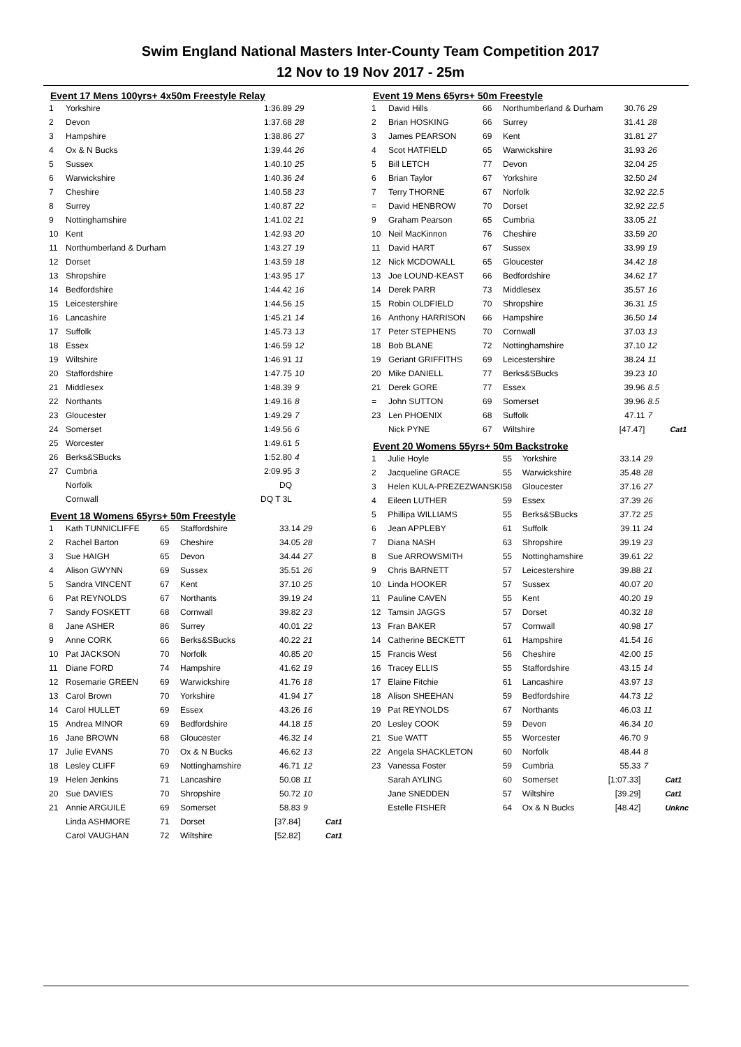Swim England National Masters Inter-County Team Competition 2017
12 Nov to 19 Nov 2017 - 25m
Event 17 Mens 100yrs+ 4x50m Freestyle Relay
| 1 | Yorkshire | 1:36.89 | 29 |
| 2 | Devon | 1:37.68 | 28 |
| 3 | Hampshire | 1:38.86 | 27 |
| 4 | Ox & N Bucks | 1:39.44 | 26 |
| 5 | Sussex | 1:40.10 | 25 |
| 6 | Warwickshire | 1:40.36 | 24 |
| 7 | Cheshire | 1:40.58 | 23 |
| 8 | Surrey | 1:40.87 | 22 |
| 9 | Nottinghamshire | 1:41.02 | 21 |
| 10 | Kent | 1:42.93 | 20 |
| 11 | Northumberland & Durham | 1:43.27 | 19 |
| 12 | Dorset | 1:43.59 | 18 |
| 13 | Shropshire | 1:43.95 | 17 |
| 14 | Bedfordshire | 1:44.42 | 16 |
| 15 | Leicestershire | 1:44.56 | 15 |
| 16 | Lancashire | 1:45.21 | 14 |
| 17 | Suffolk | 1:45.73 | 13 |
| 18 | Essex | 1:46.59 | 12 |
| 19 | Wiltshire | 1:46.91 | 11 |
| 20 | Staffordshire | 1:47.75 | 10 |
| 21 | Middlesex | 1:48.39 | 9 |
| 22 | Northants | 1:49.16 | 8 |
| 23 | Gloucester | 1:49.29 | 7 |
| 24 | Somerset | 1:49.56 | 6 |
| 25 | Worcester | 1:49.61 | 5 |
| 26 | Berks&SBucks | 1:52.80 | 4 |
| 27 | Cumbria | 2:09.95 | 3 |
| | Norfolk | DQ | |
| | Cornwall | DQ T 3L | |
Event 18 Womens 65yrs+ 50m Freestyle
| 1 | Kath TUNNICLIFFE | 65 | Staffordshire | 33.14 | 29 | |
| 2 | Rachel Barton | 69 | Cheshire | 34.05 | 28 | |
| 3 | Sue HAIGH | 65 | Devon | 34.44 | 27 | |
| 4 | Alison GWYNN | 69 | Sussex | 35.51 | 26 | |
| 5 | Sandra VINCENT | 67 | Kent | 37.10 | 25 | |
| 6 | Pat REYNOLDS | 67 | Northants | 39.19 | 24 | |
| 7 | Sandy FOSKETT | 68 | Cornwall | 39.82 | 23 | |
| 8 | Jane ASHER | 86 | Surrey | 40.01 | 22 | |
| 9 | Anne CORK | 66 | Berks&SBucks | 40.22 | 21 | |
| 10 | Pat JACKSON | 70 | Norfolk | 40.85 | 20 | |
| 11 | Diane FORD | 74 | Hampshire | 41.62 | 19 | |
| 12 | Rosemarie GREEN | 69 | Warwickshire | 41.76 | 18 | |
| 13 | Carol Brown | 70 | Yorkshire | 41.94 | 17 | |
| 14 | Carol HULLET | 69 | Essex | 43.26 | 16 | |
| 15 | Andrea MINOR | 69 | Bedfordshire | 44.18 | 15 | |
| 16 | Jane BROWN | 68 | Gloucester | 46.32 | 14 | |
| 17 | Julie EVANS | 70 | Ox & N Bucks | 46.62 | 13 | |
| 18 | Lesley CLIFF | 69 | Nottinghamshire | 46.71 | 12 | |
| 19 | Helen Jenkins | 71 | Lancashire | 50.08 | 11 | |
| 20 | Sue DAVIES | 70 | Shropshire | 50.72 | 10 | |
| 21 | Annie ARGUILE | 69 | Somerset | 58.83 | 9 | |
| | Linda ASHMORE | 71 | Dorset | [37.84] | | Cat1 |
| | Carol VAUGHAN | 72 | Wiltshire | [52.82] | | Cat1 |
Event 19 Mens 65yrs+ 50m Freestyle
| 1 | David Hills | 66 | Northumberland & Durham | 30.76 | 29 | |
| 2 | Brian HOSKING | 66 | Surrey | 31.41 | 28 | |
| 3 | James PEARSON | 69 | Kent | 31.81 | 27 | |
| 4 | Scot HATFIELD | 65 | Warwickshire | 31.93 | 26 | |
| 5 | Bill LETCH | 77 | Devon | 32.04 | 25 | |
| 6 | Brian Taylor | 67 | Yorkshire | 32.50 | 24 | |
| 7 | Terry THORNE | 67 | Norfolk | 32.92 | 22.5 | |
| = | David HENBROW | 70 | Dorset | 32.92 | 22.5 | |
| 9 | Graham Pearson | 65 | Cumbria | 33.05 | 21 | |
| 10 | Neil MacKinnon | 76 | Cheshire | 33.59 | 20 | |
| 11 | David HART | 67 | Sussex | 33.99 | 19 | |
| 12 | Nick MCDOWALL | 65 | Gloucester | 34.42 | 18 | |
| 13 | Joe LOUND-KEAST | 66 | Bedfordshire | 34.62 | 17 | |
| 14 | Derek PARR | 73 | Middlesex | 35.57 | 16 | |
| 15 | Robin OLDFIELD | 70 | Shropshire | 36.31 | 15 | |
| 16 | Anthony HARRISON | 66 | Hampshire | 36.50 | 14 | |
| 17 | Peter STEPHENS | 70 | Cornwall | 37.03 | 13 | |
| 18 | Bob BLANE | 72 | Nottinghamshire | 37.10 | 12 | |
| 19 | Geriant GRIFFITHS | 69 | Leicestershire | 38.24 | 11 | |
| 20 | Mike DANIELL | 77 | Berks&SBucks | 39.23 | 10 | |
| 21 | Derek GORE | 77 | Essex | 39.96 | 8.5 | |
| = | John SUTTON | 69 | Somerset | 39.96 | 8.5 | |
| 23 | Len PHOENIX | 68 | Suffolk | 47.11 | 7 | |
| | Nick PYNE | 67 | Wiltshire | [47.47] | | Cat1 |
Event 20 Womens 55yrs+ 50m Backstroke
| 1 | Julie Hoyle | 55 | Yorkshire | 33.14 | 29 | |
| 2 | Jacqueline GRACE | 55 | Warwickshire | 35.48 | 28 | |
| 3 | Helen KULA-PREZEZWANSKI | 58 | Gloucester | 37.16 | 27 | |
| 4 | Eileen LUTHER | 59 | Essex | 37.39 | 26 | |
| 5 | Phillipa WILLIAMS | 55 | Berks&SBucks | 37.72 | 25 | |
| 6 | Jean APPLEBY | 61 | Suffolk | 39.11 | 24 | |
| 7 | Diana NASH | 63 | Shropshire | 39.19 | 23 | |
| 8 | Sue ARROWSMITH | 55 | Nottinghamshire | 39.61 | 22 | |
| 9 | Chris BARNETT | 57 | Leicestershire | 39.88 | 21 | |
| 10 | Linda HOOKER | 57 | Sussex | 40.07 | 20 | |
| 11 | Pauline CAVEN | 55 | Kent | 40.20 | 19 | |
| 12 | Tamsin JAGGS | 57 | Dorset | 40.32 | 18 | |
| 13 | Fran BAKER | 57 | Cornwall | 40.98 | 17 | |
| 14 | Catherine BECKETT | 61 | Hampshire | 41.54 | 16 | |
| 15 | Francis West | 56 | Cheshire | 42.00 | 15 | |
| 16 | Tracey ELLIS | 55 | Staffordshire | 43.15 | 14 | |
| 17 | Elaine Fitchie | 61 | Lancashire | 43.97 | 13 | |
| 18 | Alison SHEEHAN | 59 | Bedfordshire | 44.73 | 12 | |
| 19 | Pat REYNOLDS | 67 | Northants | 46.03 | 11 | |
| 20 | Lesley COOK | 59 | Devon | 46.34 | 10 | |
| 21 | Sue WATT | 55 | Worcester | 46.70 | 9 | |
| 22 | Angela SHACKLETON | 60 | Norfolk | 48.44 | 8 | |
| 23 | Vanessa Foster | 59 | Cumbria | 55.33 | 7 | |
| | Sarah AYLING | 60 | Somerset | [1:07.33] | | Cat1 |
| | Jane SNEDDEN | 57 | Wiltshire | [39.29] | | Cat1 |
| | Estelle FISHER | 64 | Ox & N Bucks | [48.42] | | Unknc |